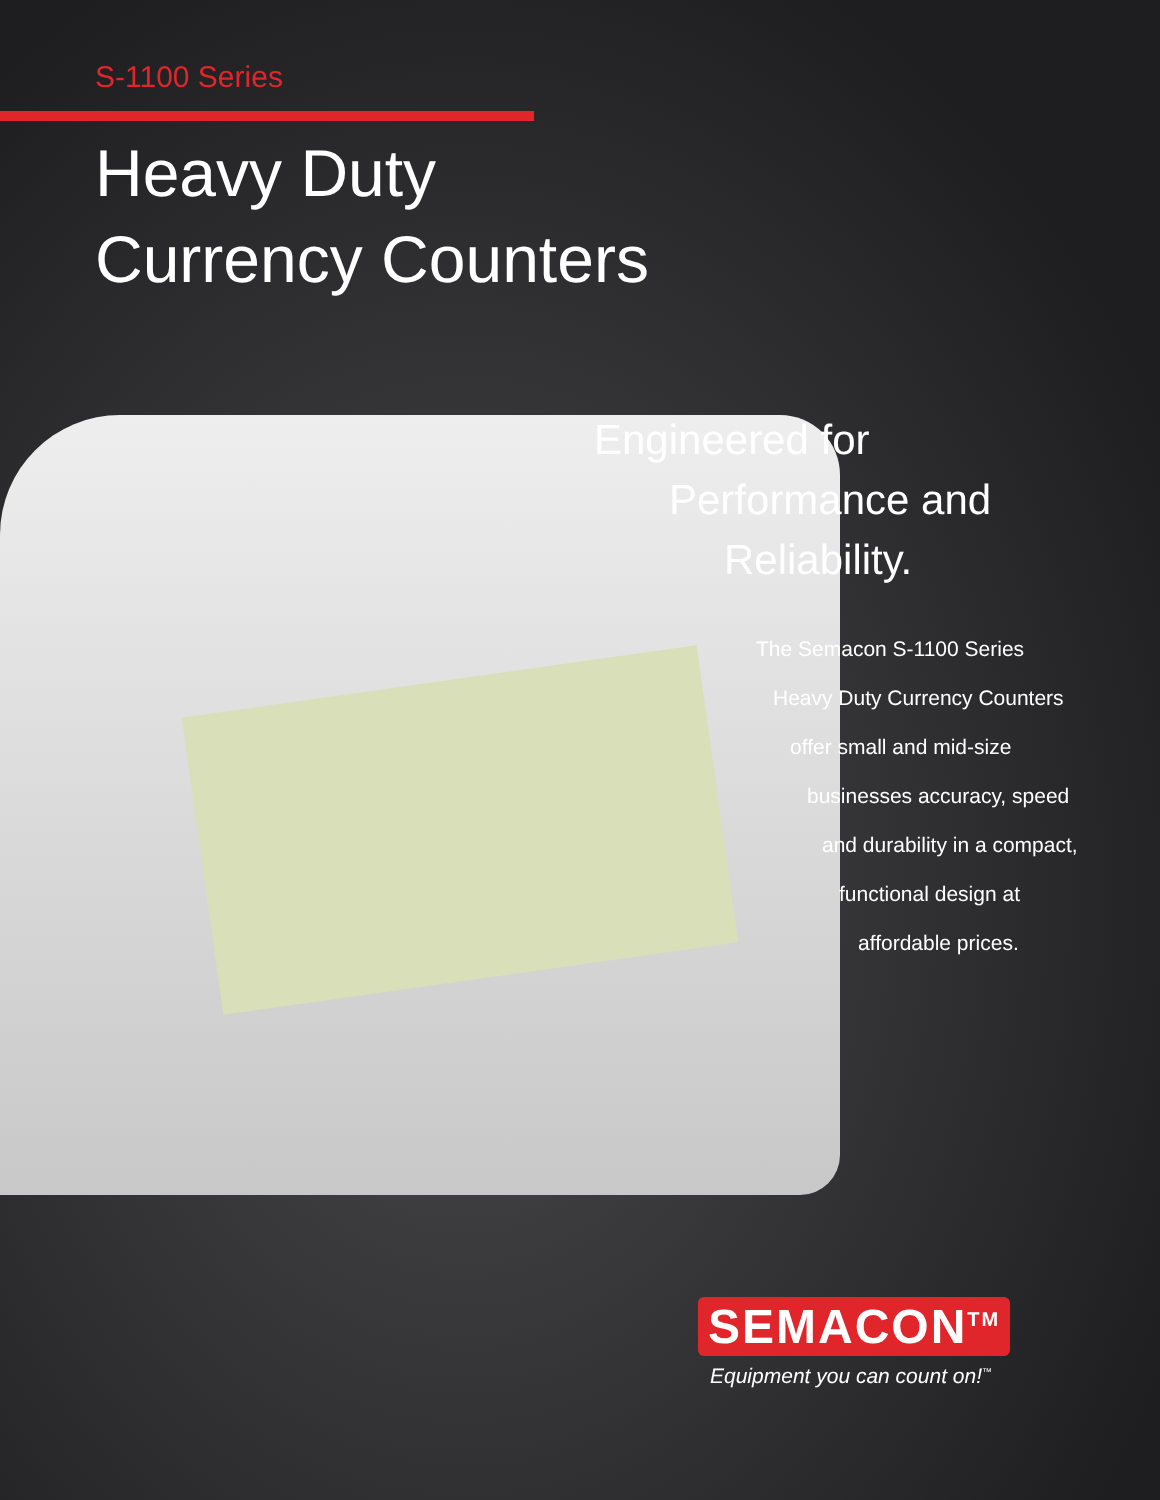S-1100 Series
Heavy Duty
Currency Counters
Engineered for
Performance and
Reliability.
The Semacon S-1100 Series
Heavy Duty Currency Counters
offer small and mid-size
businesses accuracy, speed
and durability in a compact,
functional design at
affordable prices.
SEMACON<sup>TM</sup>
Equipment you can count on!<sup>™</sup>